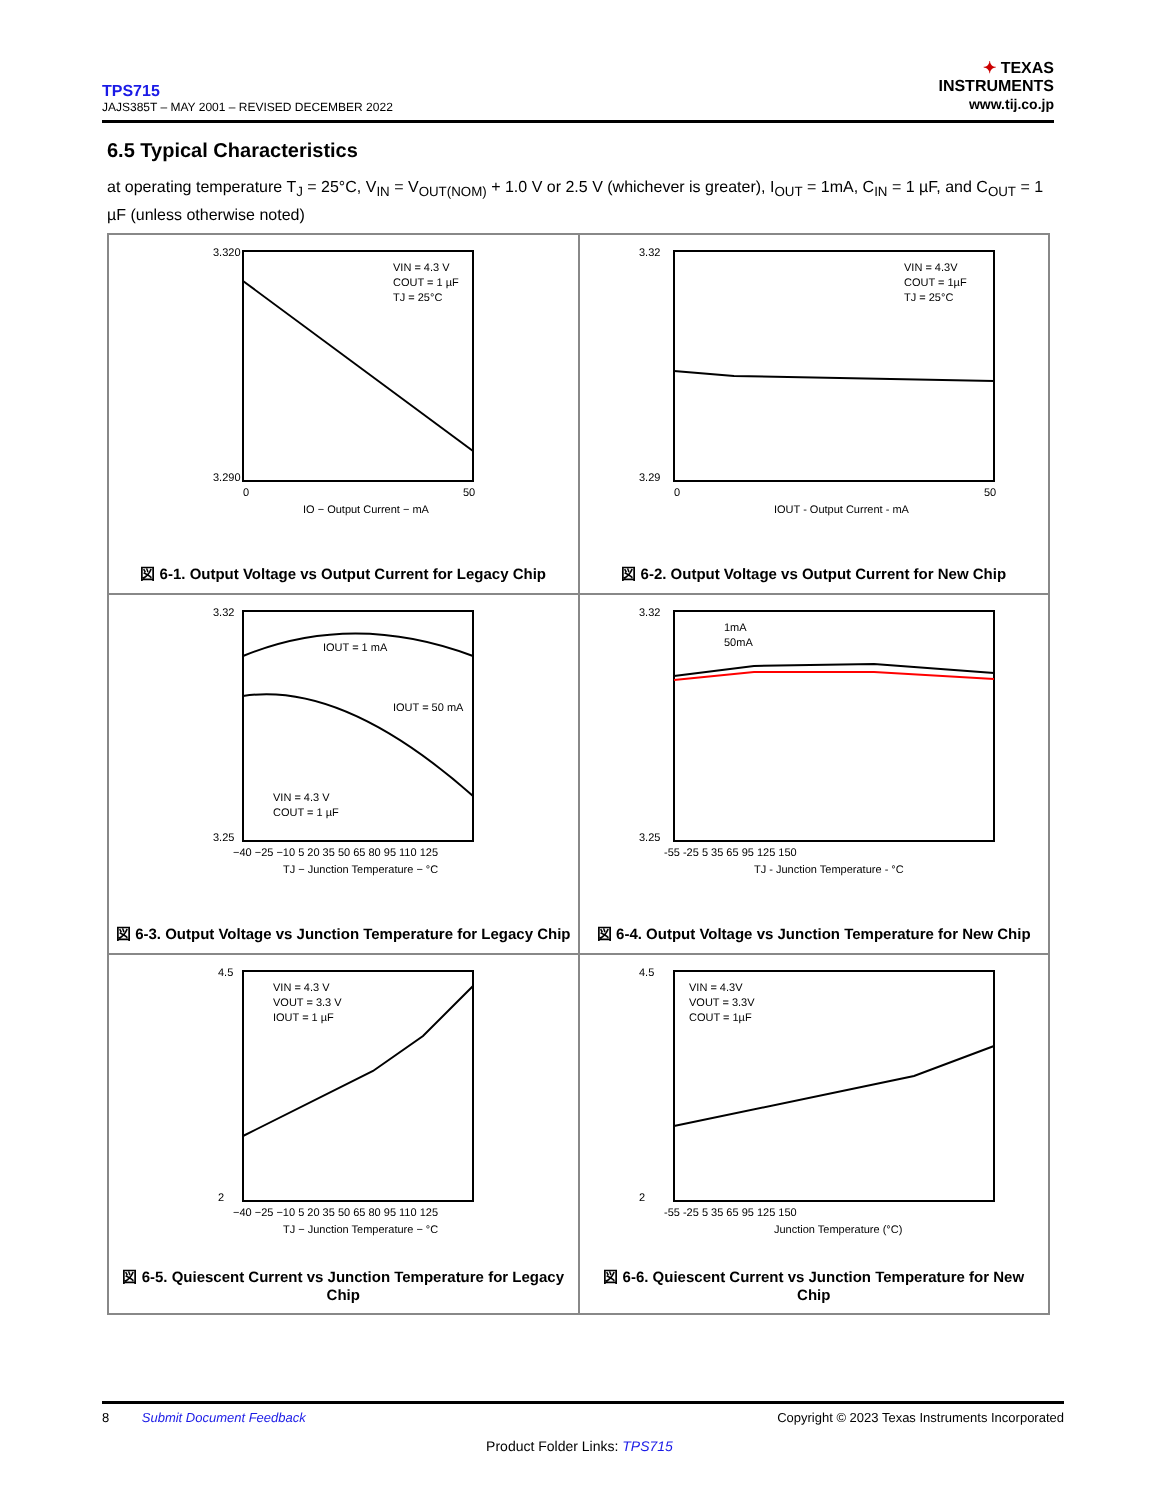TPS715
JAJS385T – MAY 2001 – REVISED DECEMBER 2022
✦ TEXAS
INSTRUMENTS
www.tij.co.jp
6.5 Typical Characteristics
at operating temperature T<sub>J</sub> = 25°C, V<sub>IN</sub> = V<sub>OUT(NOM)</sub> + 1.0 V or 2.5 V (whichever is greater), I<sub>OUT</sub> = 1mA, C<sub>IN</sub> = 1 µF, and C<sub>OUT</sub> = 1 µF (unless otherwise noted)
VIN = 4.3 V
COUT = 1 µF
TJ = 25°C
3.320
3.290
0
50
IO − Output Current − mA
図 6-1. Output Voltage vs Output Current for Legacy Chip
VIN = 4.3V
COUT = 1µF
TJ = 25°C
3.32
3.29
0
50
IOUT - Output Current - mA
図 6-2. Output Voltage vs Output Current for New Chip
IOUT = 1 mA
IOUT = 50 mA
VIN = 4.3 V
COUT = 1 µF
3.32
3.25
−40 −25 −10 5 20 35 50 65 80 95 110 125
TJ − Junction Temperature − °C
図 6-3. Output Voltage vs Junction Temperature for Legacy Chip
1mA
50mA
3.32
3.25
-55 -25 5 35 65 95 125 150
TJ - Junction Temperature - °C
図 6-4. Output Voltage vs Junction Temperature for New Chip
VIN = 4.3 V
VOUT = 3.3 V
IOUT = 1 µF
4.5
2
−40 −25 −10 5 20 35 50 65 80 95 110 125
TJ − Junction Temperature − °C
図 6-5. Quiescent Current vs Junction Temperature for Legacy Chip
VIN = 4.3V
VOUT = 3.3V
COUT = 1µF
4.5
2
-55 -25 5 35 65 95 125 150
Junction Temperature (°C)
図 6-6. Quiescent Current vs Junction Temperature for New Chip
8 Submit Document Feedback Copyright © 2023 Texas Instruments Incorporated
Product Folder Links: TPS715